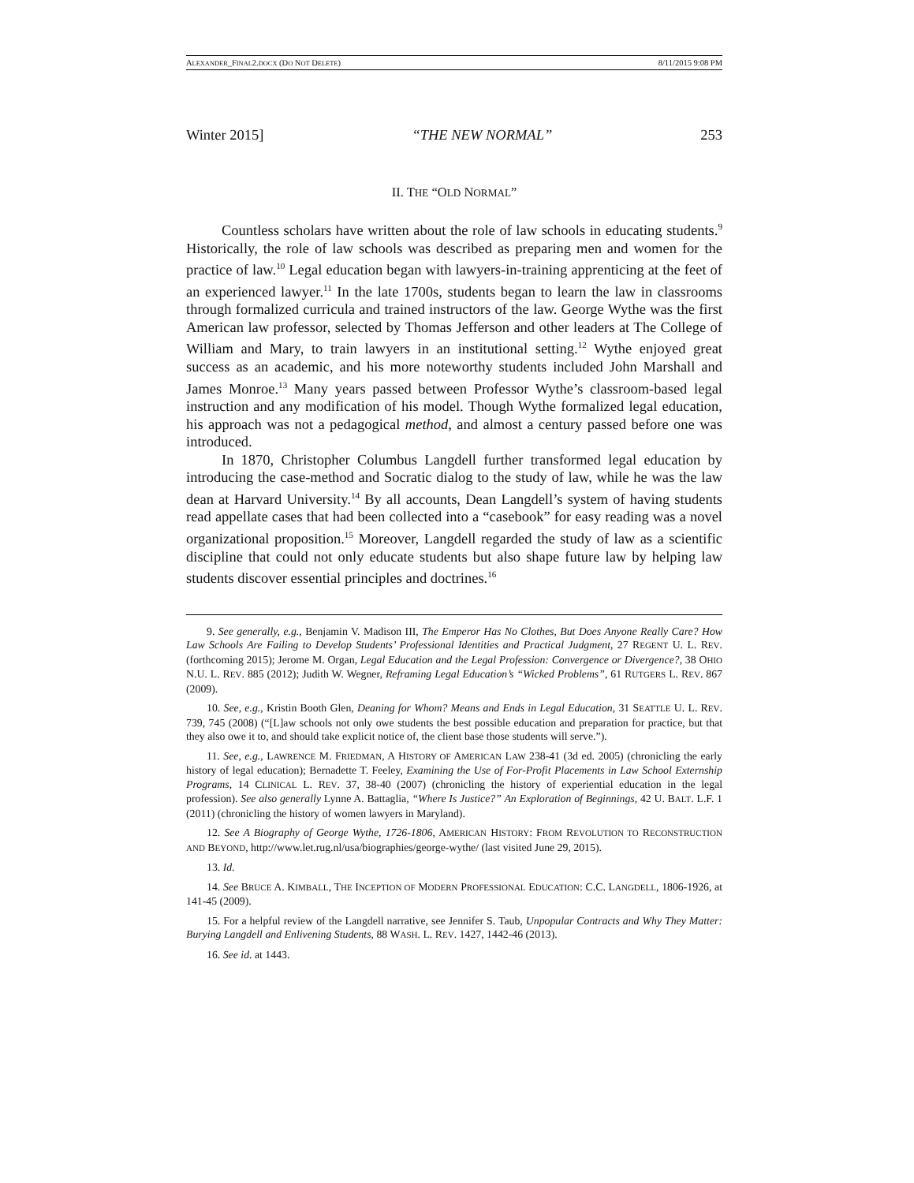ALEXANDER_FINAL2.DOCX (DO NOT DELETE) 8/11/2015 9:08 PM
Winter 2015] “THE NEW NORMAL” 253
II. THE “OLD NORMAL”
Countless scholars have written about the role of law schools in educating students.<sup>9</sup> Historically, the role of law schools was described as preparing men and women for the practice of law.<sup>10</sup> Legal education began with lawyers-in-training apprenticing at the feet of an experienced lawyer.<sup>11</sup> In the late 1700s, students began to learn the law in classrooms through formalized curricula and trained instructors of the law. George Wythe was the first American law professor, selected by Thomas Jefferson and other leaders at The College of William and Mary, to train lawyers in an institutional setting.<sup>12</sup> Wythe enjoyed great success as an academic, and his more noteworthy students included John Marshall and James Monroe.<sup>13</sup> Many years passed between Professor Wythe’s classroom-based legal instruction and any modification of his model. Though Wythe formalized legal education, his approach was not a pedagogical method, and almost a century passed before one was introduced.
In 1870, Christopher Columbus Langdell further transformed legal education by introducing the case-method and Socratic dialog to the study of law, while he was the law dean at Harvard University.<sup>14</sup> By all accounts, Dean Langdell’s system of having students read appellate cases that had been collected into a “casebook” for easy reading was a novel organizational proposition.<sup>15</sup> Moreover, Langdell regarded the study of law as a scientific discipline that could not only educate students but also shape future law by helping law students discover essential principles and doctrines.<sup>16</sup>
9. See generally, e.g., Benjamin V. Madison III, The Emperor Has No Clothes, But Does Anyone Really Care? How Law Schools Are Failing to Develop Students’ Professional Identities and Practical Judgment, 27 REGENT U. L. REV. (forthcoming 2015); Jerome M. Organ, Legal Education and the Legal Profession: Convergence or Divergence?, 38 OHIO N.U. L. REV. 885 (2012); Judith W. Wegner, Reframing Legal Education’s “Wicked Problems”, 61 RUTGERS L. REV. 867 (2009).
10. See, e.g., Kristin Booth Glen, Deaning for Whom? Means and Ends in Legal Education, 31 SEATTLE U. L. REV. 739, 745 (2008) (“[L]aw schools not only owe students the best possible education and preparation for practice, but that they also owe it to, and should take explicit notice of, the client base those students will serve.”).
11. See, e.g., LAWRENCE M. FRIEDMAN, A HISTORY OF AMERICAN LAW 238-41 (3d ed. 2005) (chronicling the early history of legal education); Bernadette T. Feeley, Examining the Use of For-Profit Placements in Law School Externship Programs, 14 CLINICAL L. REV. 37, 38-40 (2007) (chronicling the history of experiential education in the legal profession). See also generally Lynne A. Battaglia, “Where Is Justice?” An Exploration of Beginnings, 42 U. BALT. L.F. 1 (2011) (chronicling the history of women lawyers in Maryland).
12. See A Biography of George Wythe, 1726-1806, AMERICAN HISTORY: FROM REVOLUTION TO RECONSTRUCTION AND BEYOND, http://www.let.rug.nl/usa/biographies/george-wythe/ (last visited June 29, 2015).
13. Id.
14. See BRUCE A. KIMBALL, THE INCEPTION OF MODERN PROFESSIONAL EDUCATION: C.C. LANGDELL, 1806-1926, at 141-45 (2009).
15. For a helpful review of the Langdell narrative, see Jennifer S. Taub, Unpopular Contracts and Why They Matter: Burying Langdell and Enlivening Students, 88 WASH. L. REV. 1427, 1442-46 (2013).
16. See id. at 1443.